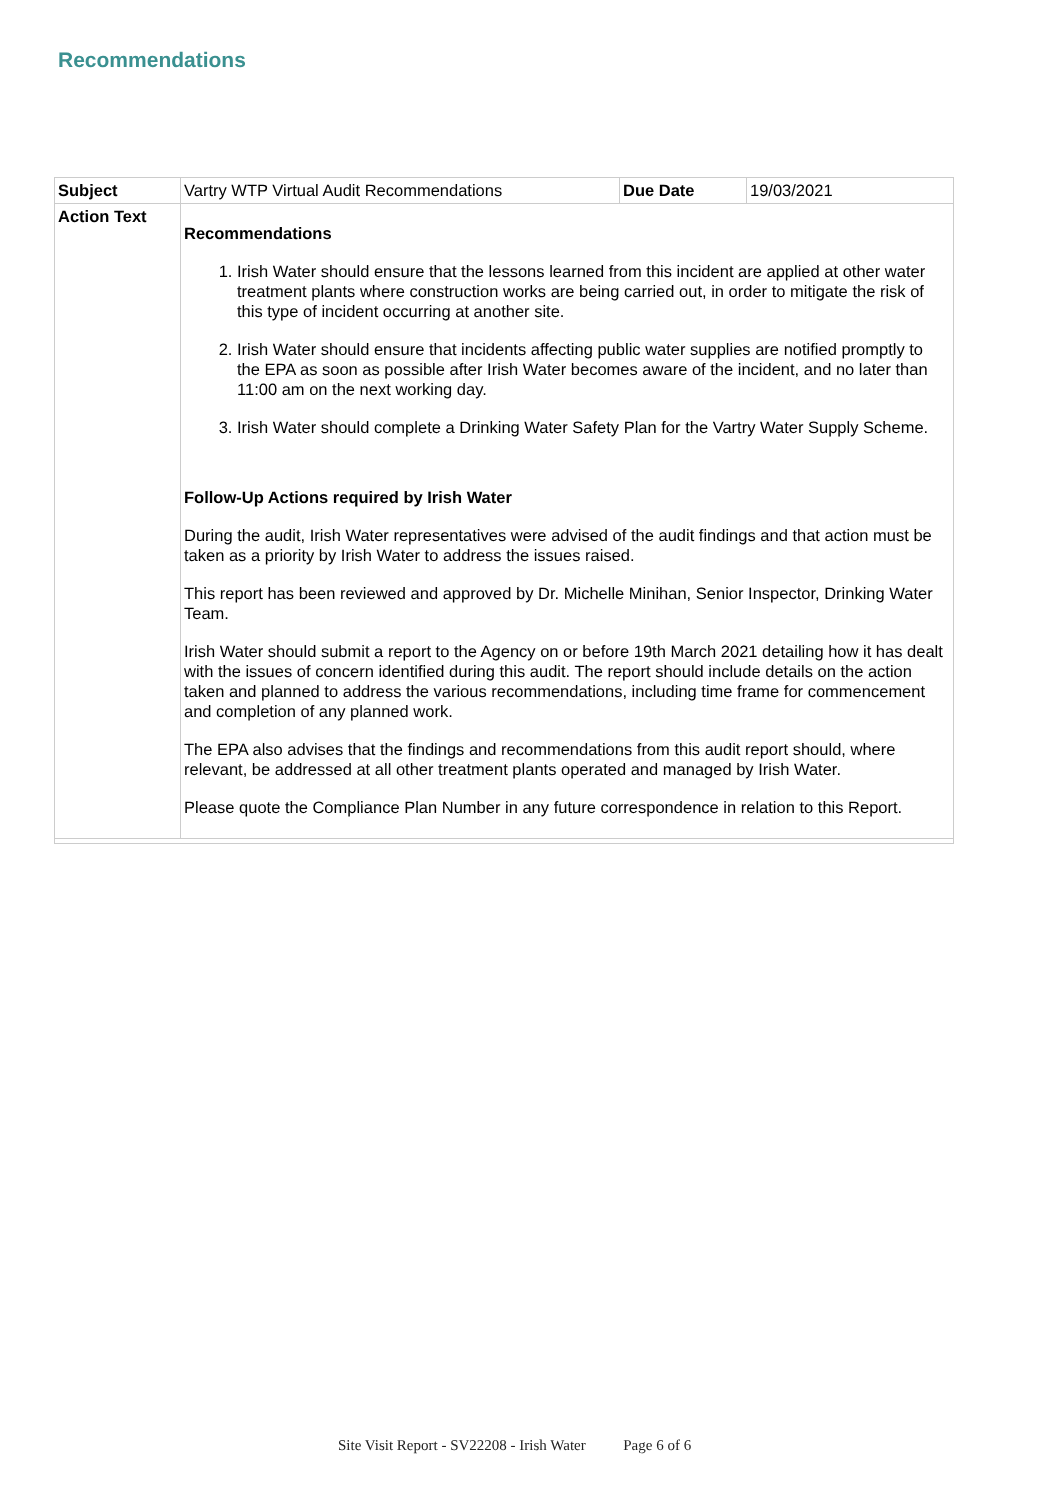Recommendations
| Subject | Vartry WTP Virtual Audit Recommendations | Due Date | 19/03/2021 |
| Action Text | Recommendations 1. Irish Water should ensure that the lessons learned from this incident are applied at other water treatment plants where construction works are being carried out, in order to mitigate the risk of this type of incident occurring at another site. 2. Irish Water should ensure that incidents affecting public water supplies are notified promptly to the EPA as soon as possible after Irish Water becomes aware of the incident, and no later than 11:00 am on the next working day. 3. Irish Water should complete a Drinking Water Safety Plan for the Vartry Water Supply Scheme. Follow-Up Actions required by Irish Water During the audit, Irish Water representatives were advised of the audit findings and that action must be taken as a priority by Irish Water to address the issues raised. This report has been reviewed and approved by Dr. Michelle Minihan, Senior Inspector, Drinking Water Team. Irish Water should submit a report to the Agency on or before 19th March 2021 detailing how it has dealt with the issues of concern identified during this audit. The report should include details on the action taken and planned to address the various recommendations, including time frame for commencement and completion of any planned work. The EPA also advises that the findings and recommendations from this audit report should, where relevant, be addressed at all other treatment plants operated and managed by Irish Water. Please quote the Compliance Plan Number in any future correspondence in relation to this Report. | | |
Site Visit Report - SV22208 - Irish Water Page 6 of 6